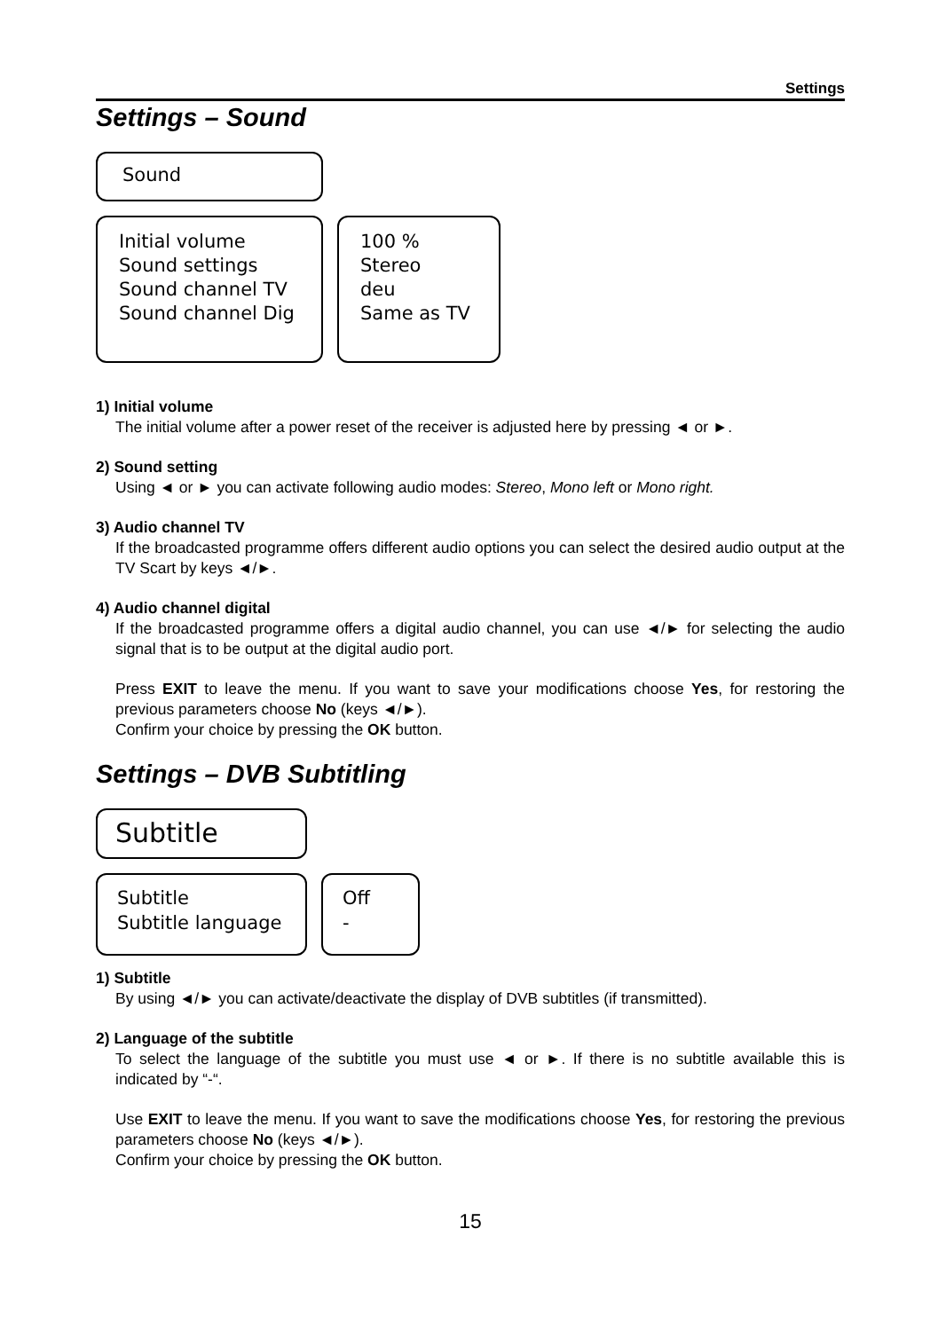Settings
Settings – Sound
Sound
Initial volume
Sound settings
Sound channel TV
Sound channel Dig
100 %
Stereo
deu
Same as TV
1) Initial volume
The initial volume after a power reset of the receiver is adjusted here by pressing ◄ or ►.
2) Sound setting
Using ◄ or ► you can activate following audio modes: Stereo, Mono left or Mono right.
3) Audio channel TV
If the broadcasted programme offers different audio options you can select the desired audio output at the TV Scart by keys ◄/►.
4) Audio channel digital
If the broadcasted programme offers a digital audio channel, you can use ◄/► for selecting the audio signal that is to be output at the digital audio port.
Press EXIT to leave the menu. If you want to save your modifications choose Yes, for restoring the previous parameters choose No (keys ◄/►).
Confirm your choice by pressing the OK button.
Settings – DVB Subtitling
Subtitle
Subtitle
Subtitle language
Off
-
1) Subtitle
By using ◄/► you can activate/deactivate the display of DVB subtitles (if transmitted).
2) Language of the subtitle
To select the language of the subtitle you must use ◄ or ►. If there is no subtitle available this is indicated by “-“.
Use EXIT to leave the menu. If you want to save the modifications choose Yes, for restoring the previous parameters choose No (keys ◄/►).
Confirm your choice by pressing the OK button.
15